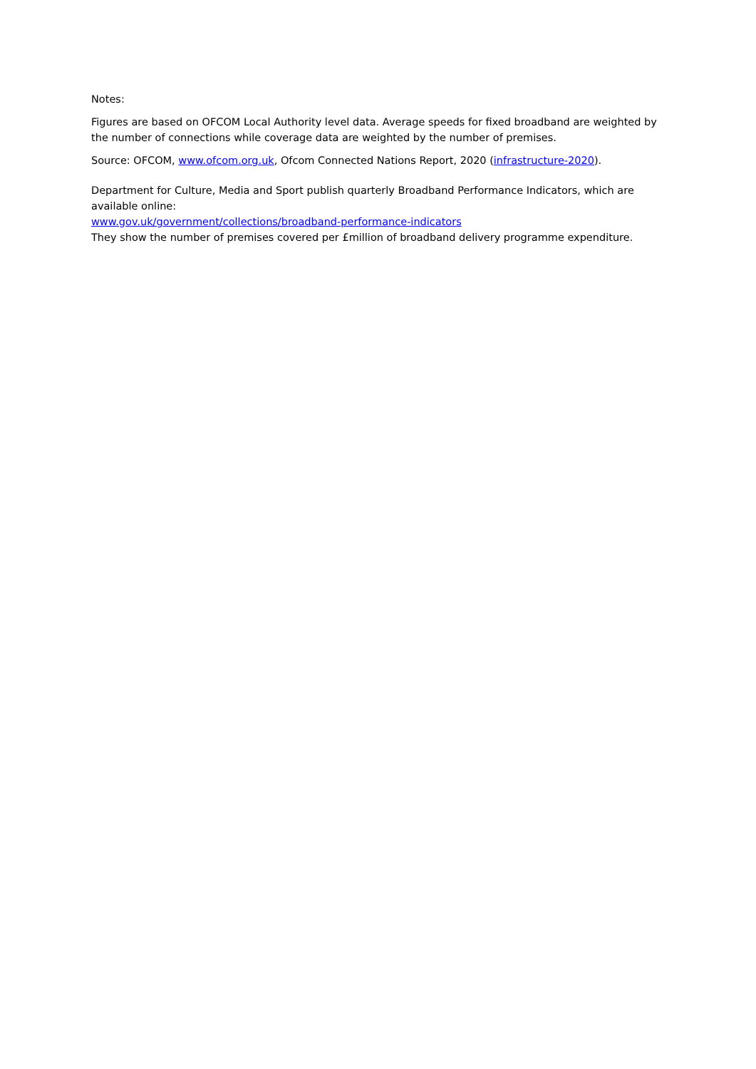Notes:
Figures are based on OFCOM Local Authority level data. Average speeds for fixed broadband are weighted by the number of connections while coverage data are weighted by the number of premises.
Source: OFCOM, www.ofcom.org.uk, Ofcom Connected Nations Report, 2020 (infrastructure-2020).
Department for Culture, Media and Sport publish quarterly Broadband Performance Indicators, which are available online:
www.gov.uk/government/collections/broadband-performance-indicators
They show the number of premises covered per £million of broadband delivery programme expenditure.